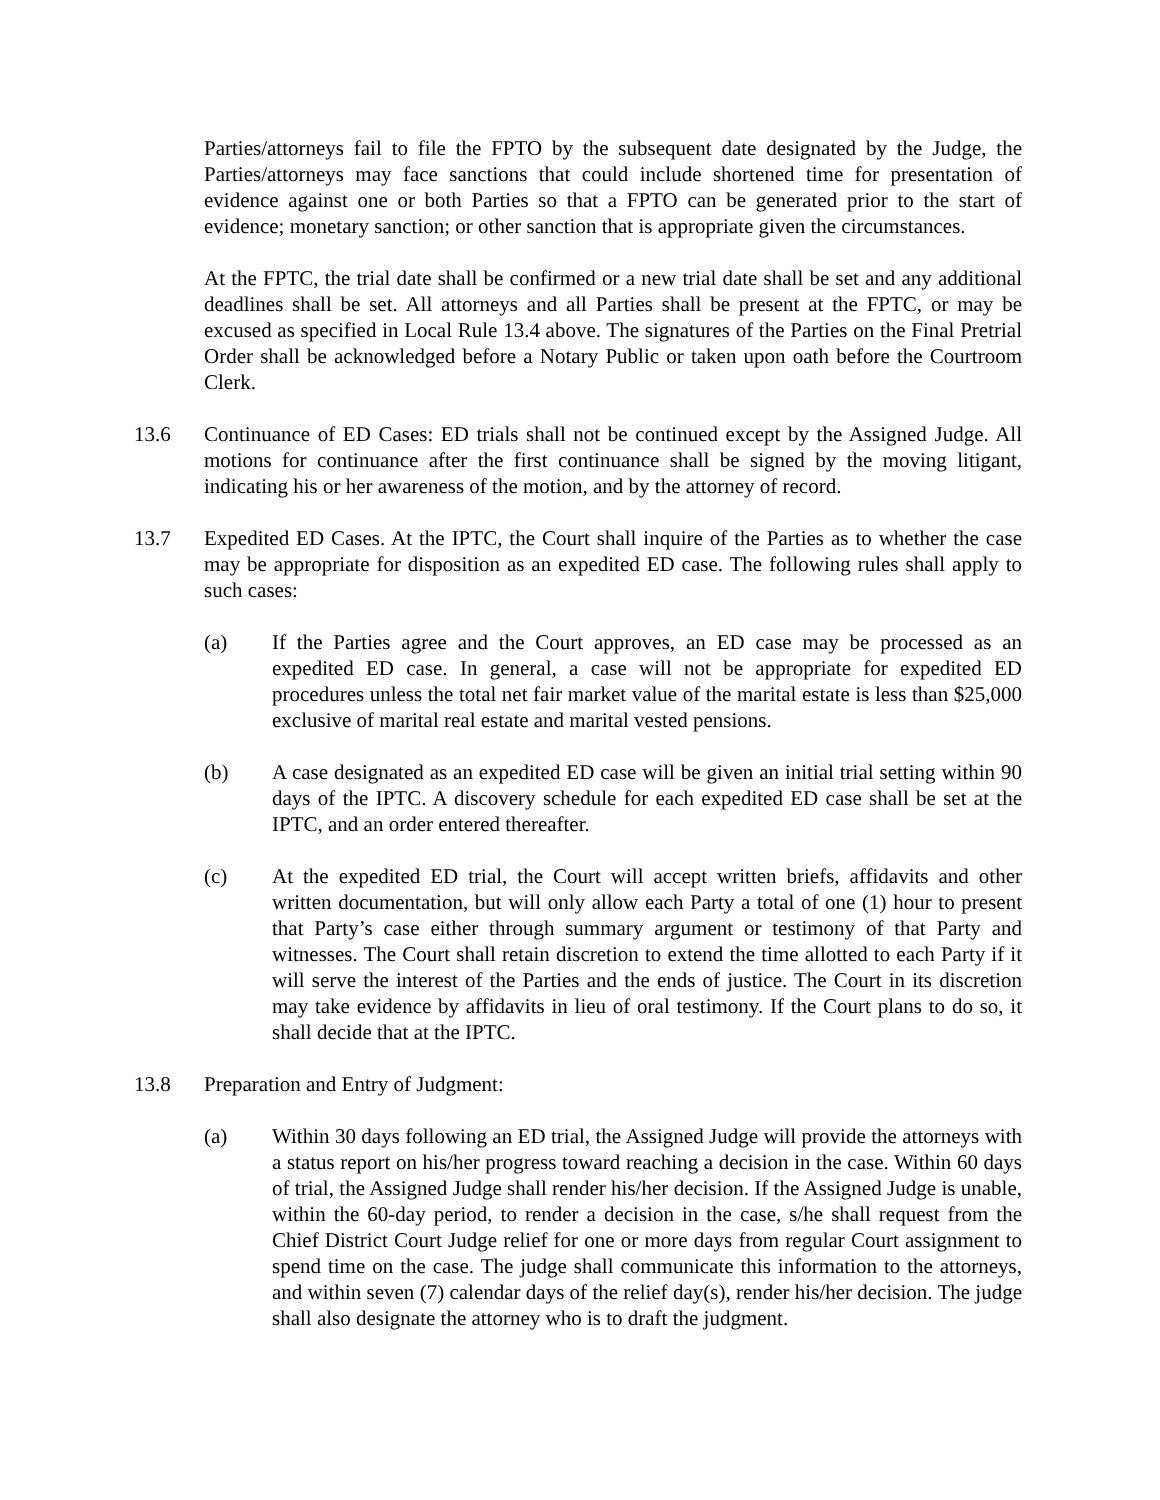Parties/attorneys fail to file the FPTO by the subsequent date designated by the Judge, the Parties/attorneys may face sanctions that could include shortened time for presentation of evidence against one or both Parties so that a FPTO can be generated prior to the start of evidence; monetary sanction; or other sanction that is appropriate given the circumstances.
At the FPTC, the trial date shall be confirmed or a new trial date shall be set and any additional deadlines shall be set. All attorneys and all Parties shall be present at the FPTC, or may be excused as specified in Local Rule 13.4 above. The signatures of the Parties on the Final Pretrial Order shall be acknowledged before a Notary Public or taken upon oath before the Courtroom Clerk.
13.6 Continuance of ED Cases: ED trials shall not be continued except by the Assigned Judge. All motions for continuance after the first continuance shall be signed by the moving litigant, indicating his or her awareness of the motion, and by the attorney of record.
13.7 Expedited ED Cases. At the IPTC, the Court shall inquire of the Parties as to whether the case may be appropriate for disposition as an expedited ED case. The following rules shall apply to such cases:
(a) If the Parties agree and the Court approves, an ED case may be processed as an expedited ED case. In general, a case will not be appropriate for expedited ED procedures unless the total net fair market value of the marital estate is less than $25,000 exclusive of marital real estate and marital vested pensions.
(b) A case designated as an expedited ED case will be given an initial trial setting within 90 days of the IPTC. A discovery schedule for each expedited ED case shall be set at the IPTC, and an order entered thereafter.
(c) At the expedited ED trial, the Court will accept written briefs, affidavits and other written documentation, but will only allow each Party a total of one (1) hour to present that Party’s case either through summary argument or testimony of that Party and witnesses. The Court shall retain discretion to extend the time allotted to each Party if it will serve the interest of the Parties and the ends of justice. The Court in its discretion may take evidence by affidavits in lieu of oral testimony. If the Court plans to do so, it shall decide that at the IPTC.
13.8 Preparation and Entry of Judgment:
(a) Within 30 days following an ED trial, the Assigned Judge will provide the attorneys with a status report on his/her progress toward reaching a decision in the case. Within 60 days of trial, the Assigned Judge shall render his/her decision. If the Assigned Judge is unable, within the 60-day period, to render a decision in the case, s/he shall request from the Chief District Court Judge relief for one or more days from regular Court assignment to spend time on the case. The judge shall communicate this information to the attorneys, and within seven (7) calendar days of the relief day(s), render his/her decision. The judge shall also designate the attorney who is to draft the judgment.